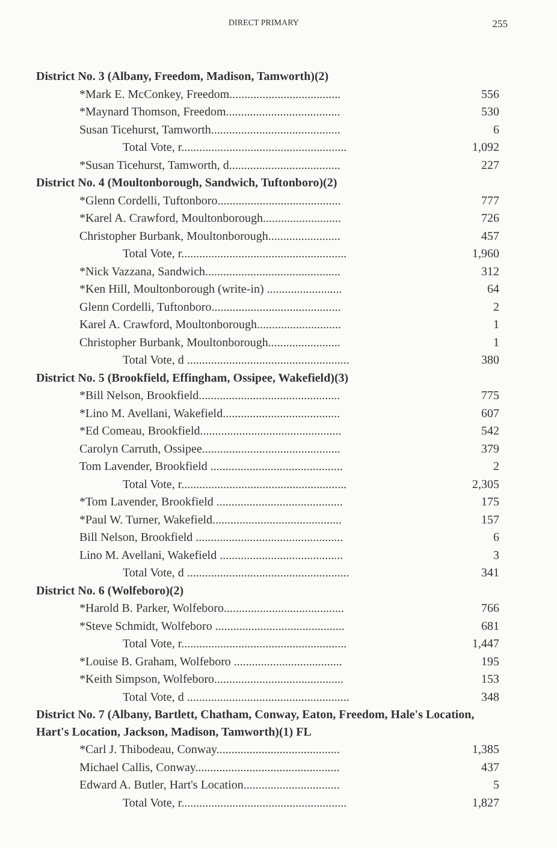DIRECT PRIMARY 255
| District No. 3 (Albany, Freedom, Madison, Tamworth)(2) | |
| *Mark E. McConkey, Freedom..................................... | 556 |
| *Maynard Thomson, Freedom...................................... | 530 |
| Susan Ticehurst, Tamworth........................................... | 6 |
| Total Vote, r....................................................... | 1,092 |
| *Susan Ticehurst, Tamworth, d..................................... | 227 |
| District No. 4 (Moultonborough, Sandwich, Tuftonboro)(2) | |
| *Glenn Cordelli, Tuftonboro......................................... | 777 |
| *Karel A. Crawford, Moultonborough.......................... | 726 |
| Christopher Burbank, Moultonborough........................ | 457 |
| Total Vote, r....................................................... | 1,960 |
| *Nick Vazzana, Sandwich............................................. | 312 |
| *Ken Hill, Moultonborough (write-in) ......................... | 64 |
| Glenn Cordelli, Tuftonboro........................................... | 2 |
| Karel A. Crawford, Moultonborough............................ | 1 |
| Christopher Burbank, Moultonborough........................ | 1 |
| Total Vote, d ...................................................... | 380 |
| District No. 5 (Brookfield, Effingham, Ossipee, Wakefield)(3) | |
| *Bill Nelson, Brookfield............................................... | 775 |
| *Lino M. Avellani, Wakefield....................................... | 607 |
| *Ed Comeau, Brookfield............................................... | 542 |
| Carolyn Carruth, Ossipee.............................................. | 379 |
| Tom Lavender, Brookfield ............................................ | 2 |
| Total Vote, r....................................................... | 2,305 |
| *Tom Lavender, Brookfield .......................................... | 175 |
| *Paul W. Turner, Wakefield........................................... | 157 |
| Bill Nelson, Brookfield ................................................. | 6 |
| Lino M. Avellani, Wakefield ......................................... | 3 |
| Total Vote, d ...................................................... | 341 |
| District No. 6 (Wolfeboro)(2) | |
| *Harold B. Parker, Wolfeboro........................................ | 766 |
| *Steve Schmidt, Wolfeboro ........................................... | 681 |
| Total Vote, r....................................................... | 1,447 |
| *Louise B. Graham, Wolfeboro .................................... | 195 |
| *Keith Simpson, Wolfeboro........................................... | 153 |
| Total Vote, d ...................................................... | 348 |
| District No. 7 (Albany, Bartlett, Chatham, Conway, Eaton, Freedom, Hale's Location, Hart's Location, Jackson, Madison, Tamworth)(1) FL | |
| *Carl J. Thibodeau, Conway......................................... | 1,385 |
| Michael Callis, Conway................................................ | 437 |
| Edward A. Butler, Hart's Location................................ | 5 |
| Total Vote, r....................................................... | 1,827 |